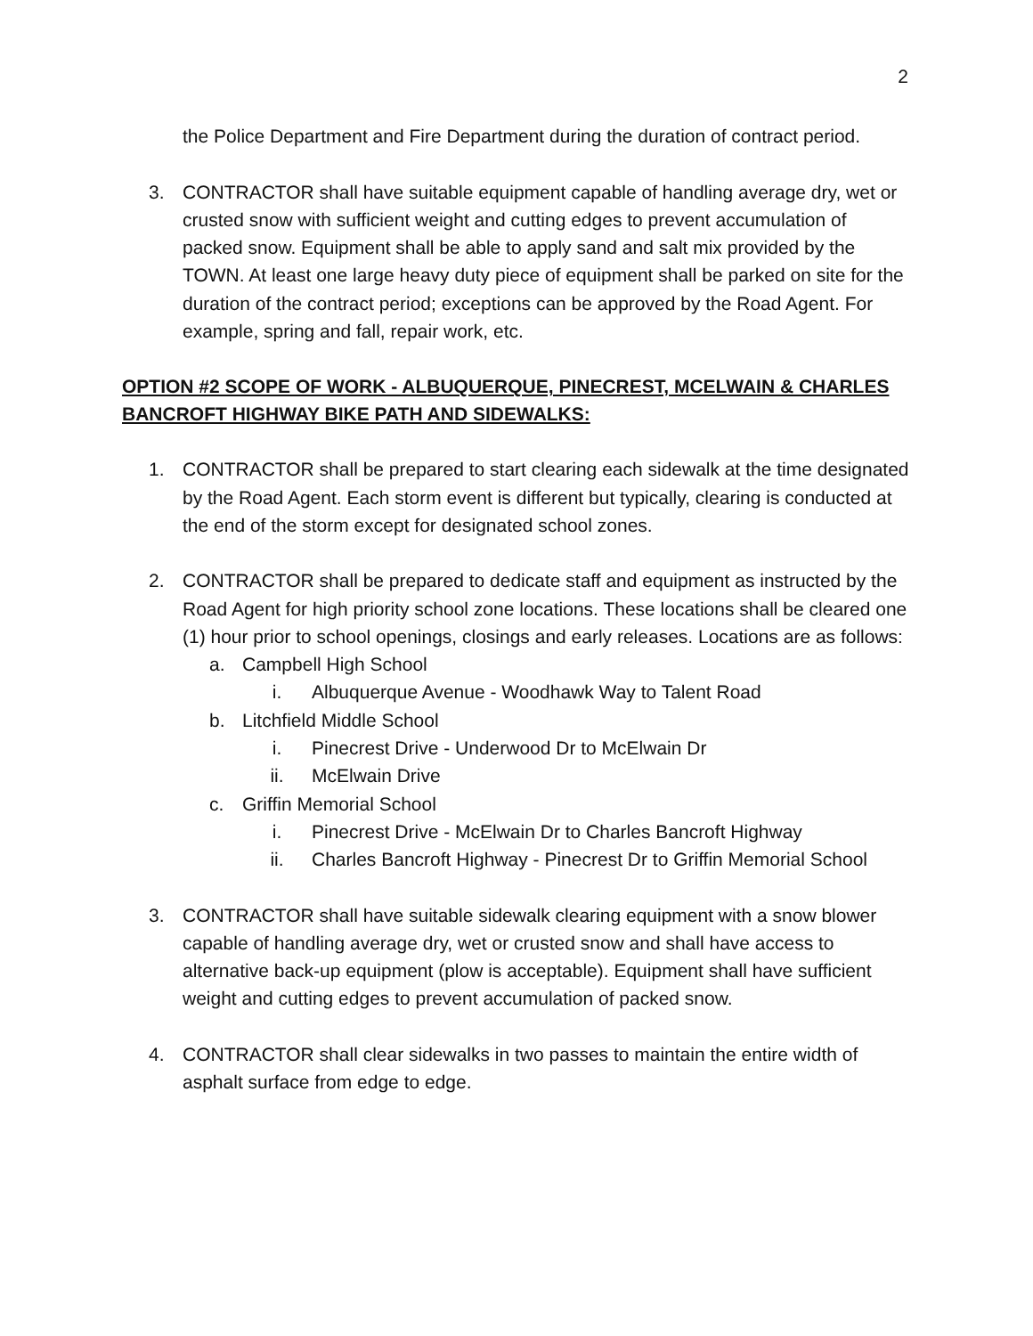2
the Police Department and Fire Department during the duration of contract period.
3. CONTRACTOR shall have suitable equipment capable of handling average dry, wet or crusted snow with sufficient weight and cutting edges to prevent accumulation of packed snow. Equipment shall be able to apply sand and salt mix provided by the TOWN. At least one large heavy duty piece of equipment shall be parked on site for the duration of the contract period; exceptions can be approved by the Road Agent. For example, spring and fall, repair work, etc.
OPTION #2 SCOPE OF WORK - ALBUQUERQUE, PINECREST, MCELWAIN & CHARLES BANCROFT HIGHWAY BIKE PATH AND SIDEWALKS:
1. CONTRACTOR shall be prepared to start clearing each sidewalk at the time designated by the Road Agent. Each storm event is different but typically, clearing is conducted at the end of the storm except for designated school zones.
2. CONTRACTOR shall be prepared to dedicate staff and equipment as instructed by the Road Agent for high priority school zone locations. These locations shall be cleared one (1) hour prior to school openings, closings and early releases. Locations are as follows:
a. Campbell High School
i. Albuquerque Avenue - Woodhawk Way to Talent Road
b. Litchfield Middle School
i. Pinecrest Drive - Underwood Dr to McElwain Dr
ii. McElwain Drive
c. Griffin Memorial School
i. Pinecrest Drive - McElwain Dr to Charles Bancroft Highway
ii. Charles Bancroft Highway - Pinecrest Dr to Griffin Memorial School
3. CONTRACTOR shall have suitable sidewalk clearing equipment with a snow blower capable of handling average dry, wet or crusted snow and shall have access to alternative back-up equipment (plow is acceptable). Equipment shall have sufficient weight and cutting edges to prevent accumulation of packed snow.
4. CONTRACTOR shall clear sidewalks in two passes to maintain the entire width of asphalt surface from edge to edge.